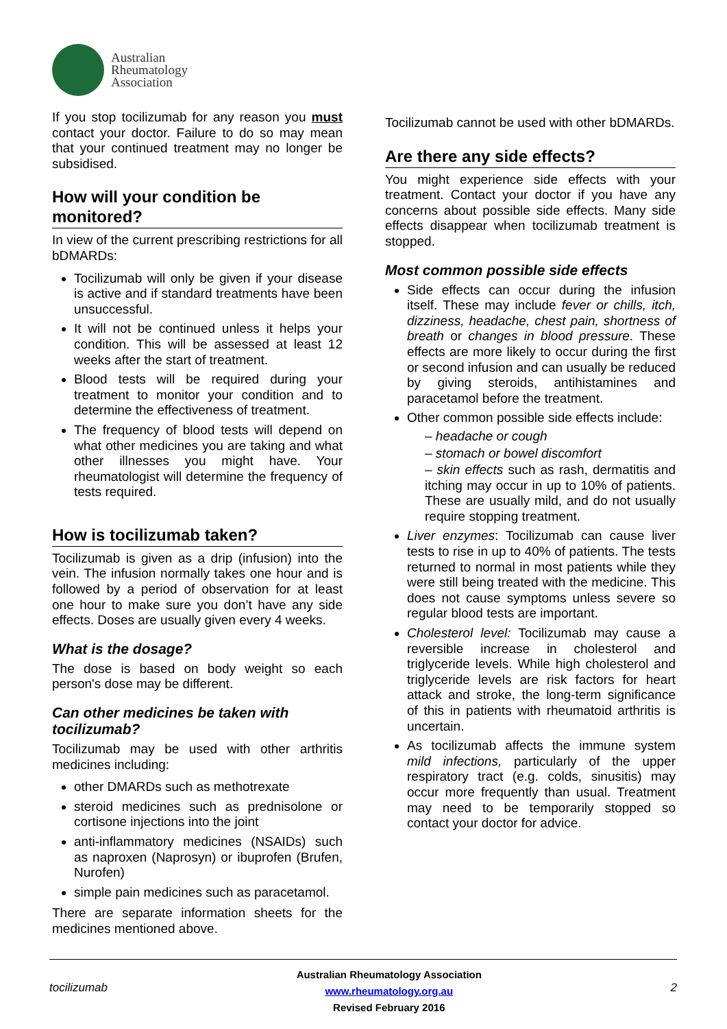Australian
Rheumatology
Association
If you stop tocilizumab for any reason you must contact your doctor. Failure to do so may mean that your continued treatment may no longer be subsidised.
How will your condition be monitored?
In view of the current prescribing restrictions for all bDMARDs:
Tocilizumab will only be given if your disease is active and if standard treatments have been unsuccessful.
It will not be continued unless it helps your condition. This will be assessed at least 12 weeks after the start of treatment.
Blood tests will be required during your treatment to monitor your condition and to determine the effectiveness of treatment.
The frequency of blood tests will depend on what other medicines you are taking and what other illnesses you might have. Your rheumatologist will determine the frequency of tests required.
How is tocilizumab taken?
Tocilizumab is given as a drip (infusion) into the vein. The infusion normally takes one hour and is followed by a period of observation for at least one hour to make sure you don’t have any side effects. Doses are usually given every 4 weeks.
What is the dosage?
The dose is based on body weight so each person's dose may be different.
Can other medicines be taken with tocilizumab?
Tocilizumab may be used with other arthritis medicines including:
other DMARDs such as methotrexate
steroid medicines such as prednisolone or cortisone injections into the joint
anti-inflammatory medicines (NSAIDs) such as naproxen (Naprosyn) or ibuprofen (Brufen, Nurofen)
simple pain medicines such as paracetamol.
There are separate information sheets for the medicines mentioned above.
Tocilizumab cannot be used with other bDMARDs.
Are there any side effects?
You might experience side effects with your treatment. Contact your doctor if you have any concerns about possible side effects. Many side effects disappear when tocilizumab treatment is stopped.
Most common possible side effects
Side effects can occur during the infusion itself. These may include fever or chills, itch, dizziness, headache, chest pain, shortness of breath or changes in blood pressure. These effects are more likely to occur during the first or second infusion and can usually be reduced by giving steroids, antihistamines and paracetamol before the treatment.
Other common possible side effects include:
– headache or cough
– stomach or bowel discomfort
– skin effects such as rash, dermatitis and itching may occur in up to 10% of patients. These are usually mild, and do not usually require stopping treatment.
Liver enzymes: Tocilizumab can cause liver tests to rise in up to 40% of patients. The tests returned to normal in most patients while they were still being treated with the medicine. This does not cause symptoms unless severe so regular blood tests are important.
Cholesterol level: Tocilizumab may cause a reversible increase in cholesterol and triglyceride levels. While high cholesterol and triglyceride levels are risk factors for heart attack and stroke, the long-term significance of this in patients with rheumatoid arthritis is uncertain.
As tocilizumab affects the immune system mild infections, particularly of the upper respiratory tract (e.g. colds, sinusitis) may occur more frequently than usual. Treatment may need to be temporarily stopped so contact your doctor for advice.
tocilizumab
Australian Rheumatology Association
www.rheumatology.org.au
Revised February 2016
2